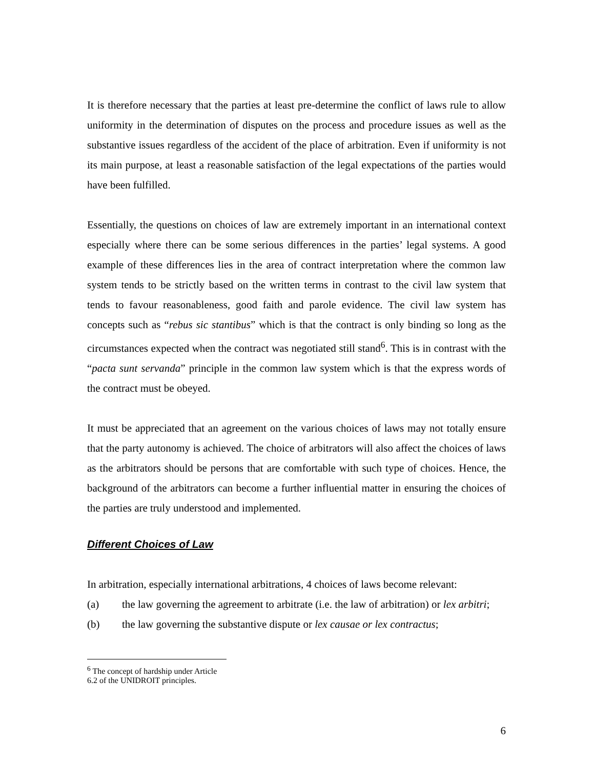It is therefore necessary that the parties at least pre-determine the conflict of laws rule to allow uniformity in the determination of disputes on the process and procedure issues as well as the substantive issues regardless of the accident of the place of arbitration. Even if uniformity is not its main purpose, at least a reasonable satisfaction of the legal expectations of the parties would have been fulfilled.
Essentially, the questions on choices of law are extremely important in an international context especially where there can be some serious differences in the parties’ legal systems. A good example of these differences lies in the area of contract interpretation where the common law system tends to be strictly based on the written terms in contrast to the civil law system that tends to favour reasonableness, good faith and parole evidence. The civil law system has concepts such as “rebus sic stantibus” which is that the contract is only binding so long as the circumstances expected when the contract was negotiated still stand<sup>6</sup>. This is in contrast with the “pacta sunt servanda” principle in the common law system which is that the express words of the contract must be obeyed.
It must be appreciated that an agreement on the various choices of laws may not totally ensure that the party autonomy is achieved. The choice of arbitrators will also affect the choices of laws as the arbitrators should be persons that are comfortable with such type of choices. Hence, the background of the arbitrators can become a further influential matter in ensuring the choices of the parties are truly understood and implemented.
Different Choices of Law
In arbitration, especially international arbitrations, 4 choices of laws become relevant:
(a) the law governing the agreement to arbitrate (i.e. the law of arbitration) or lex arbitri;
(b) the law governing the substantive dispute or lex causae or lex contractus;
<sup>6</sup> The concept of hardship under Article 6.2 of the UNIDROIT principles.
6